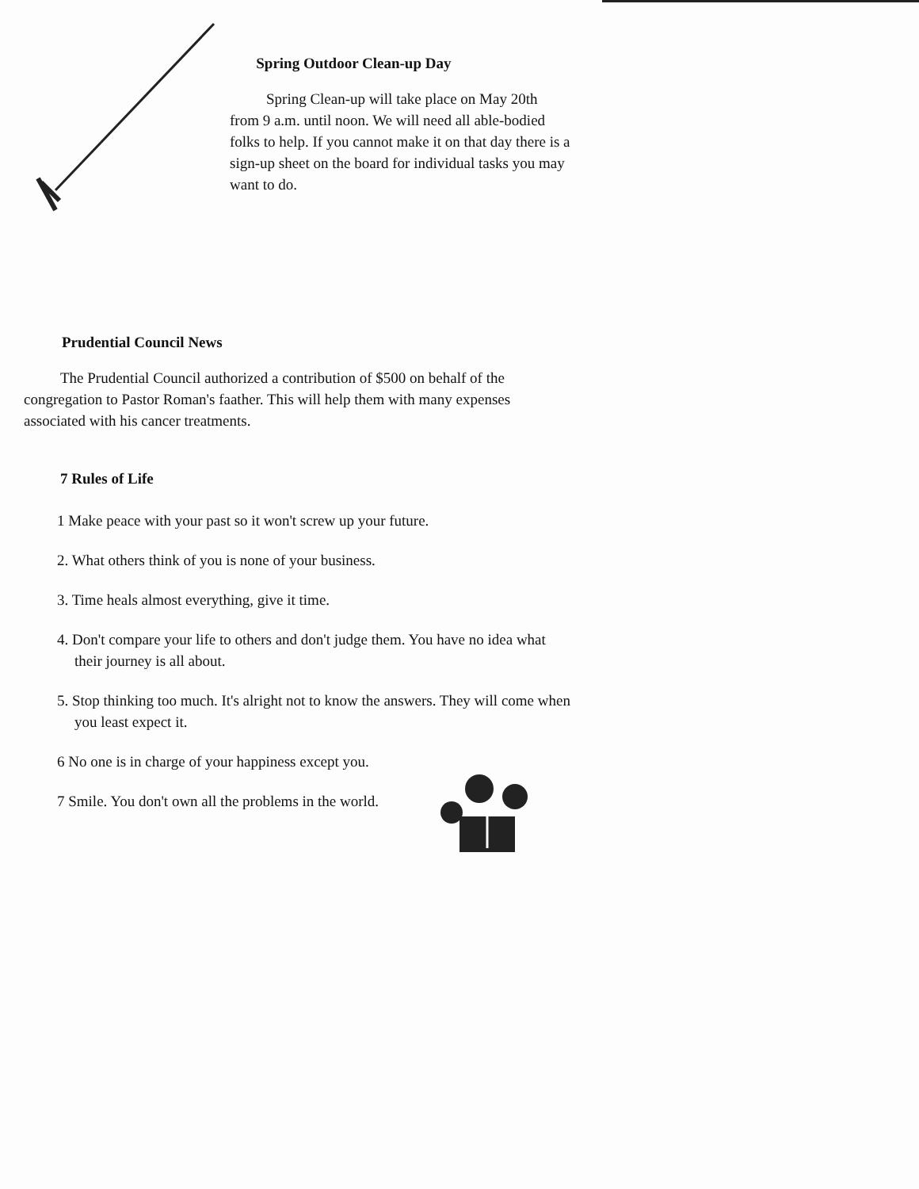Spring Outdoor Clean-up Day
Spring Clean-up will take place on May 20th from 9 a.m. until noon. We will need all able-bodied folks to help. If you cannot make it on that day there is a sign-up sheet on the board for individual tasks you may want to do.
Prudential Council News
The Prudential Council authorized a contribution of $500 on behalf of the congregation to Pastor Roman's faather. This will help them with many expenses associated with his cancer treatments.
7 Rules of Life
1 Make peace with your past so it won't screw up your future.
2. What others think of you is none of your business.
3. Time heals almost everything, give it time.
4. Don't compare your life to others and don't judge them. You have no idea what their journey is all about.
5. Stop thinking too much. It's alright not to know the answers. They will come when you least expect it.
6 No one is in charge of your happiness except you.
7 Smile. You don't own all the problems in the world.